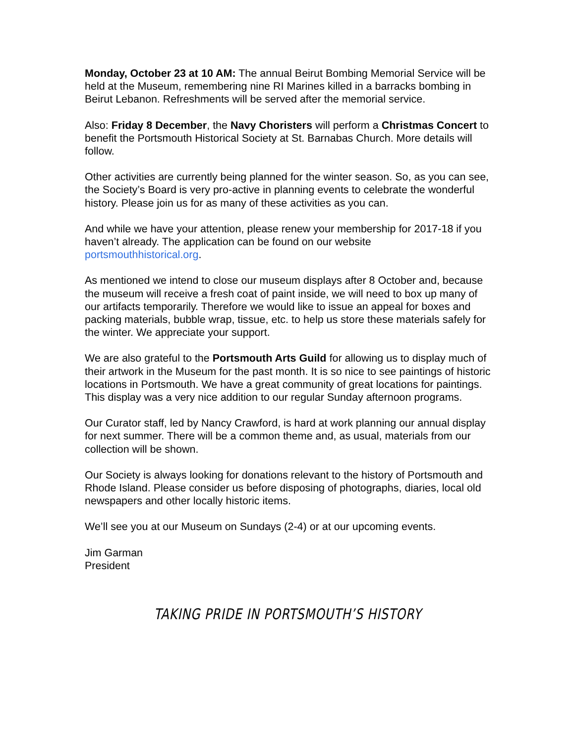Monday, October 23 at 10 AM: The annual Beirut Bombing Memorial Service will be held at the Museum, remembering nine RI Marines killed in a barracks bombing in Beirut Lebanon. Refreshments will be served after the memorial service.
Also: Friday 8 December, the Navy Choristers will perform a Christmas Concert to benefit the Portsmouth Historical Society at St. Barnabas Church. More details will follow.
Other activities are currently being planned for the winter season. So, as you can see, the Society’s Board is very pro-active in planning events to celebrate the wonderful history. Please join us for as many of these activities as you can.
And while we have your attention, please renew your membership for 2017-18 if you haven’t already. The application can be found on our website portsmouthhistorical.org.
As mentioned we intend to close our museum displays after 8 October and, because the museum will receive a fresh coat of paint inside, we will need to box up many of our artifacts temporarily. Therefore we would like to issue an appeal for boxes and packing materials, bubble wrap, tissue, etc. to help us store these materials safely for the winter. We appreciate your support.
We are also grateful to the Portsmouth Arts Guild for allowing us to display much of their artwork in the Museum for the past month. It is so nice to see paintings of historic locations in Portsmouth. We have a great community of great locations for paintings. This display was a very nice addition to our regular Sunday afternoon programs.
Our Curator staff, led by Nancy Crawford, is hard at work planning our annual display for next summer. There will be a common theme and, as usual, materials from our collection will be shown.
Our Society is always looking for donations relevant to the history of Portsmouth and Rhode Island. Please consider us before disposing of photographs, diaries, local old newspapers and other locally historic items.
We’ll see you at our Museum on Sundays (2-4) or at our upcoming events.
Jim Garman
President
TAKING PRIDE IN PORTSMOUTH’S HISTORY